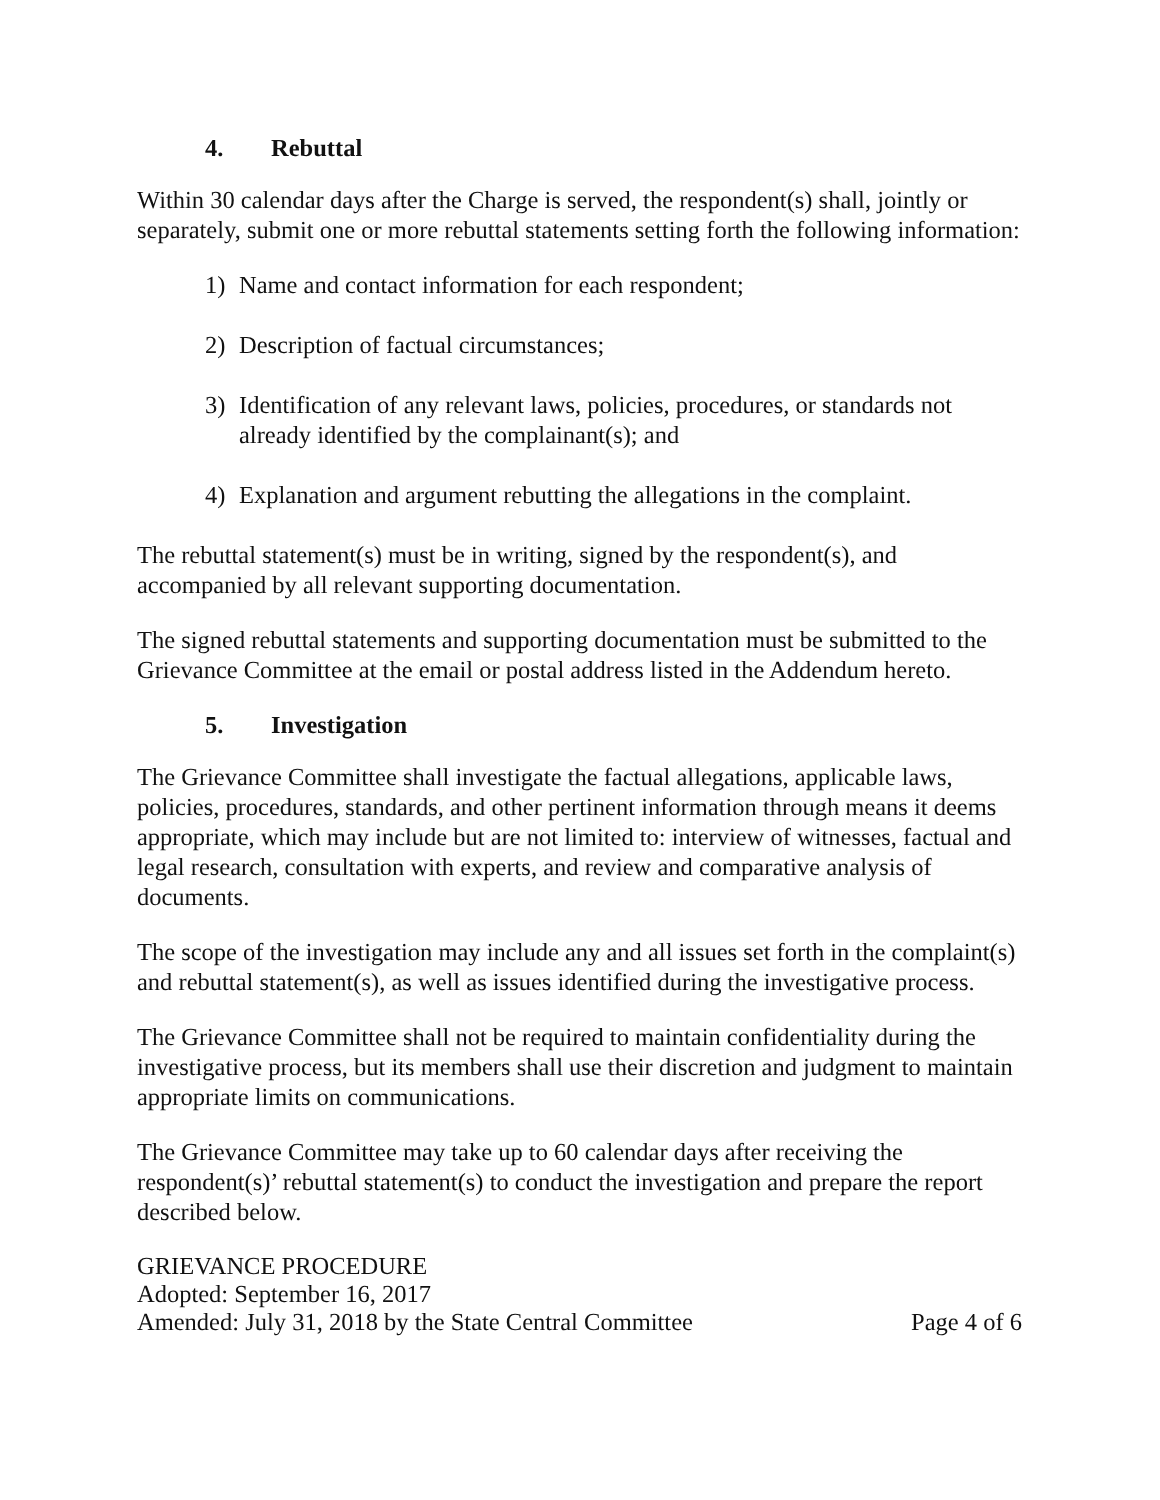4. Rebuttal
Within 30 calendar days after the Charge is served, the respondent(s) shall, jointly or separately, submit one or more rebuttal statements setting forth the following information:
1) Name and contact information for each respondent;
2) Description of factual circumstances;
3) Identification of any relevant laws, policies, procedures, or standards not already identified by the complainant(s); and
4) Explanation and argument rebutting the allegations in the complaint.
The rebuttal statement(s) must be in writing, signed by the respondent(s), and accompanied by all relevant supporting documentation.
The signed rebuttal statements and supporting documentation must be submitted to the Grievance Committee at the email or postal address listed in the Addendum hereto.
5. Investigation
The Grievance Committee shall investigate the factual allegations, applicable laws, policies, procedures, standards, and other pertinent information through means it deems appropriate, which may include but are not limited to: interview of witnesses, factual and legal research, consultation with experts, and review and comparative analysis of documents.
The scope of the investigation may include any and all issues set forth in the complaint(s) and rebuttal statement(s), as well as issues identified during the investigative process.
The Grievance Committee shall not be required to maintain confidentiality during the investigative process, but its members shall use their discretion and judgment to maintain appropriate limits on communications.
The Grievance Committee may take up to 60 calendar days after receiving the respondent(s)’ rebuttal statement(s) to conduct the investigation and prepare the report described below.
GRIEVANCE PROCEDURE
Adopted: September 16, 2017
Amended: July 31, 2018 by the State Central Committee Page 4 of 6